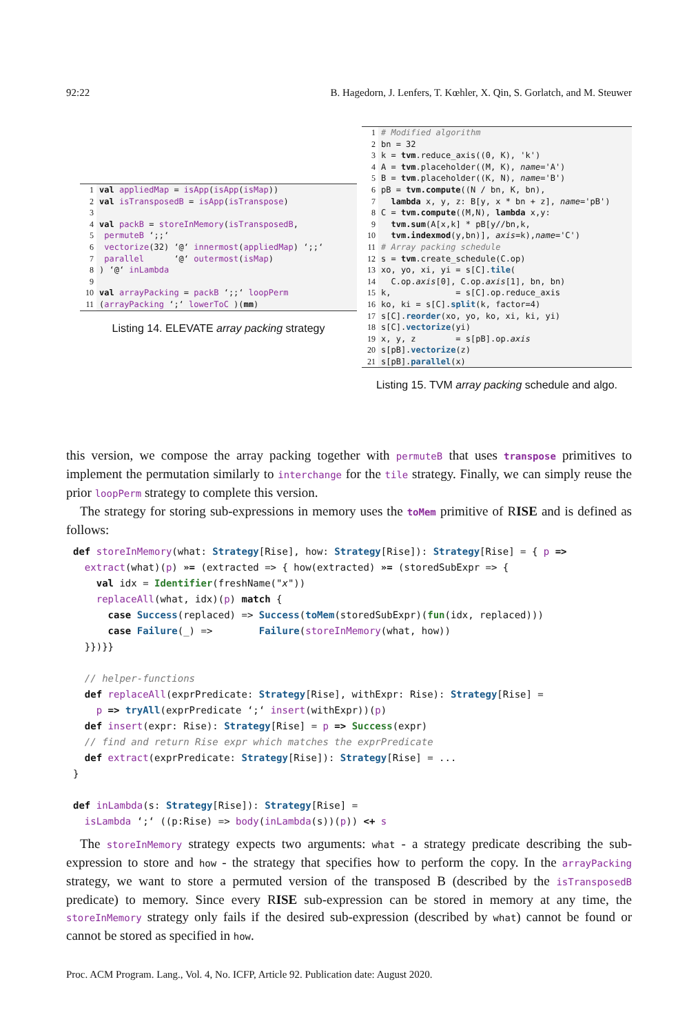92:22 B. Hagedorn, J. Lenfers, T. Kœhler, X. Qin, S. Gorlatch, and M. Steuwer
| 1 | val appliedMap = isApp ( isApp ( isMap )) |
| 2 | val isTransposedB = isApp ( isTranspose ) |
| 3 | |
| 4 | val packB = storeInMemory ( isTransposedB , |
| 5 | permuteB ‘;;‘ |
| 6 | vectorize (32) ‘@‘ innermost ( appliedMap ) ‘;;‘ |
| 7 | parallel ‘@‘ outermost ( isMap ) |
| 8 | ) ‘@‘ inLambda |
| 9 | |
| 10 | val arrayPacking = packB ‘;;‘ loopPerm |
| 11 | ( arrayPacking ‘;‘ lowerToC )( mm ) |
Listing 14. ELEVATE array packing strategy
| 1 | # Modified algorithm |
| 2 | bn = 32 |
| 3 | k = tvm .reduce_axis((0, K), 'k') |
| 4 | A = tvm .placeholder((M, K), name ='A') |
| 5 | B = tvm .placeholder((K, N), name ='B') |
| 6 | pB = tvm.compute ((N / bn, K, bn), |
| 7 | lambda x, y, z: B[y, x * bn + z], name ='pB') |
| 8 | C = tvm.compute ((M,N), lambda x,y: |
| 9 | tvm.sum (A[x,k] * pB[y//bn,k, |
| 10 | tvm.indexmod (y,bn)], axis =k), name ='C') |
| 11 | # Array packing schedule |
| 12 | s = tvm .create_schedule(C.op) |
| 13 | xo, yo, xi, yi = s[C]. tile ( |
| 14 | C.op. axis [0], C.op. axis [1], bn, bn) |
| 15 | k, = s[C].op.reduce_axis |
| 16 | ko, ki = s[C]. split (k, factor=4) |
| 17 | s[C]. reorder (xo, yo, ko, xi, ki, yi) |
| 18 | s[C]. vectorize (yi) |
| 19 | x, y, z = s[pB].op. axis |
| 20 | s[pB]. vectorize (z) |
| 21 | s[pB]. parallel (x) |
Listing 15. TVM array packing schedule and algo.
this version, we compose the array packing together with permuteB that uses transpose primitives to implement the permutation similarly to interchange for the tile strategy. Finally, we can simply reuse the prior loopPerm strategy to complete this version.
The strategy for storing sub-expressions in memory uses the toMem primitive of RISE and is defined as follows:
def storeInMemory(what: Strategy[Rise], how: Strategy[Rise]): Strategy[Rise] = { p => extract(what)(p) »= (extracted => { how(extracted) »= (storedSubExpr => { val idx = Identifier(freshName("x")) replaceAll(what, idx)(p) match { case Success(replaced) => Success(toMem(storedSubExpr)(fun(idx, replaced))) case Failure(_) => Failure(storeInMemory(what, how)) }})}} // helper-functions def replaceAll(exprPredicate: Strategy[Rise], withExpr: Rise): Strategy[Rise] = p => tryAll(exprPredicate ‘;‘ insert(withExpr))(p) def insert(expr: Rise): Strategy[Rise] = p => Success(expr) // find and return Rise expr which matches the exprPredicate def extract(exprPredicate: Strategy[Rise]): Strategy[Rise] = ... } def inLambda(s: Strategy[Rise]): Strategy[Rise] = isLambda ‘;‘ ((p:Rise) => body(inLambda(s))(p)) <+ s
The storeInMemory strategy expects two arguments: what - a strategy predicate describing the sub-expression to store and how - the strategy that specifies how to perform the copy. In the arrayPacking strategy, we want to store a permuted version of the transposed B (described by the isTransposedB predicate) to memory. Since every RISE sub-expression can be stored in memory at any time, the storeInMemory strategy only fails if the desired sub-expression (described by what) cannot be found or cannot be stored as specified in how.
Proc. ACM Program. Lang., Vol. 4, No. ICFP, Article 92. Publication date: August 2020.